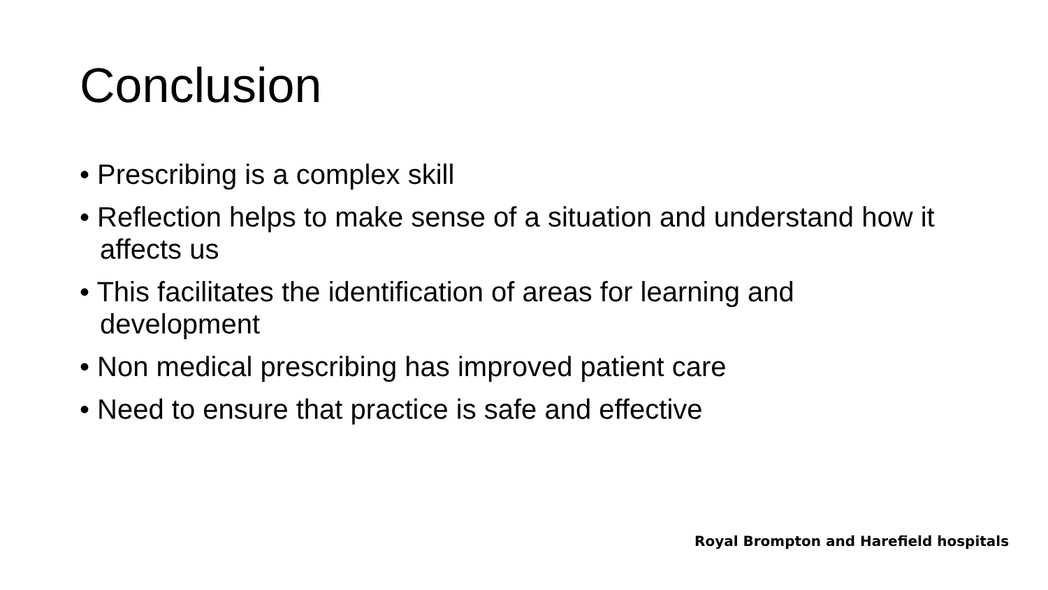Conclusion
• Prescribing is a complex skill
• Reflection helps to make sense of a situation and understand how it affects us
• This facilitates the identification of areas for learning and development
• Non medical prescribing has improved patient care
• Need to ensure that practice is safe and effective
Royal Brompton and Harefield hospitals